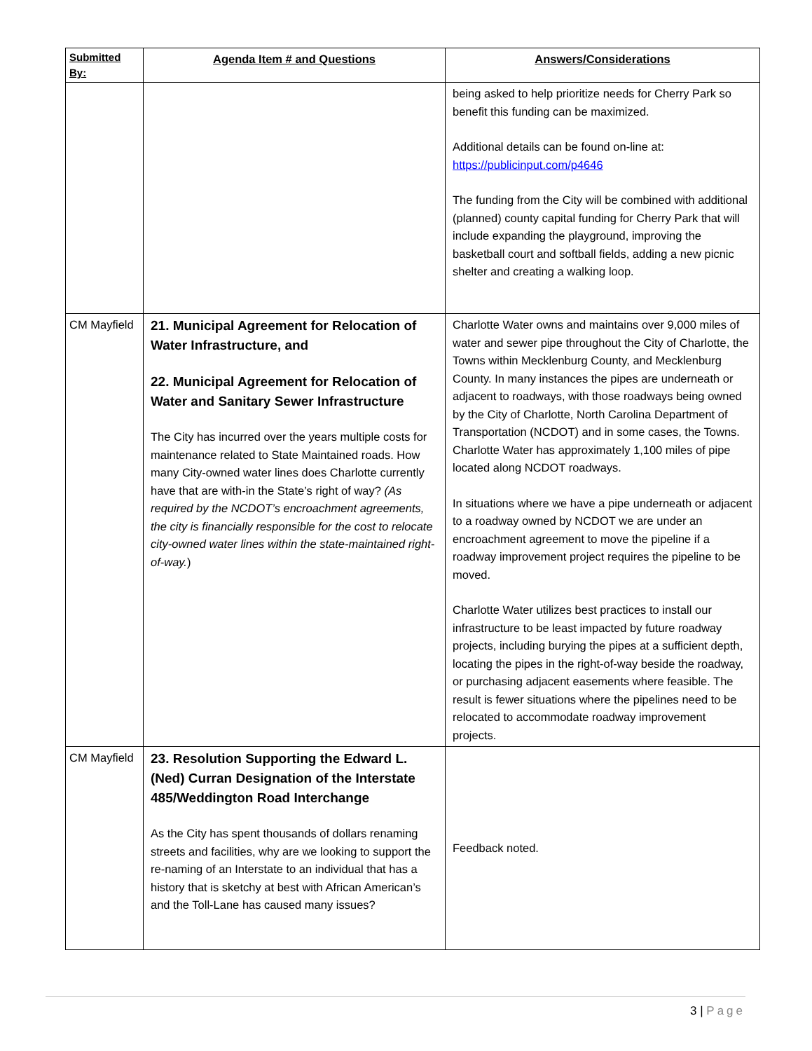| Submitted By: | Agenda Item # and Questions | Answers/Considerations |
| --- | --- | --- |
| | | being asked to help prioritize needs for Cherry Park so benefit this funding can be maximized. Additional details can be found on-line at: https://publicinput.com/p4646 The funding from the City will be combined with additional (planned) county capital funding for Cherry Park that will include expanding the playground, improving the basketball court and softball fields, adding a new picnic shelter and creating a walking loop. |
| CM Mayfield | 21. Municipal Agreement for Relocation of Water Infrastructure, and 22. Municipal Agreement for Relocation of Water and Sanitary Sewer Infrastructure The City has incurred over the years multiple costs for maintenance related to State Maintained roads. How many City-owned water lines does Charlotte currently have that are with-in the State’s right of way? (As required by the NCDOT’s encroachment agreements, the city is financially responsible for the cost to relocate city-owned water lines within the state-maintained right-of-way. ) | Charlotte Water owns and maintains over 9,000 miles of water and sewer pipe throughout the City of Charlotte, the Towns within Mecklenburg County, and Mecklenburg County. In many instances the pipes are underneath or adjacent to roadways, with those roadways being owned by the City of Charlotte, North Carolina Department of Transportation (NCDOT) and in some cases, the Towns. Charlotte Water has approximately 1,100 miles of pipe located along NCDOT roadways. In situations where we have a pipe underneath or adjacent to a roadway owned by NCDOT we are under an encroachment agreement to move the pipeline if a roadway improvement project requires the pipeline to be moved. Charlotte Water utilizes best practices to install our infrastructure to be least impacted by future roadway projects, including burying the pipes at a sufficient depth, locating the pipes in the right-of-way beside the roadway, or purchasing adjacent easements where feasible. The result is fewer situations where the pipelines need to be relocated to accommodate roadway improvement projects. |
| CM Mayfield | 23. Resolution Supporting the Edward L. (Ned) Curran Designation of the Interstate 485/Weddington Road Interchange As the City has spent thousands of dollars renaming streets and facilities, why are we looking to support the re-naming of an Interstate to an individual that has a history that is sketchy at best with African American’s and the Toll-Lane has caused many issues? | Feedback noted. |
3 | Page